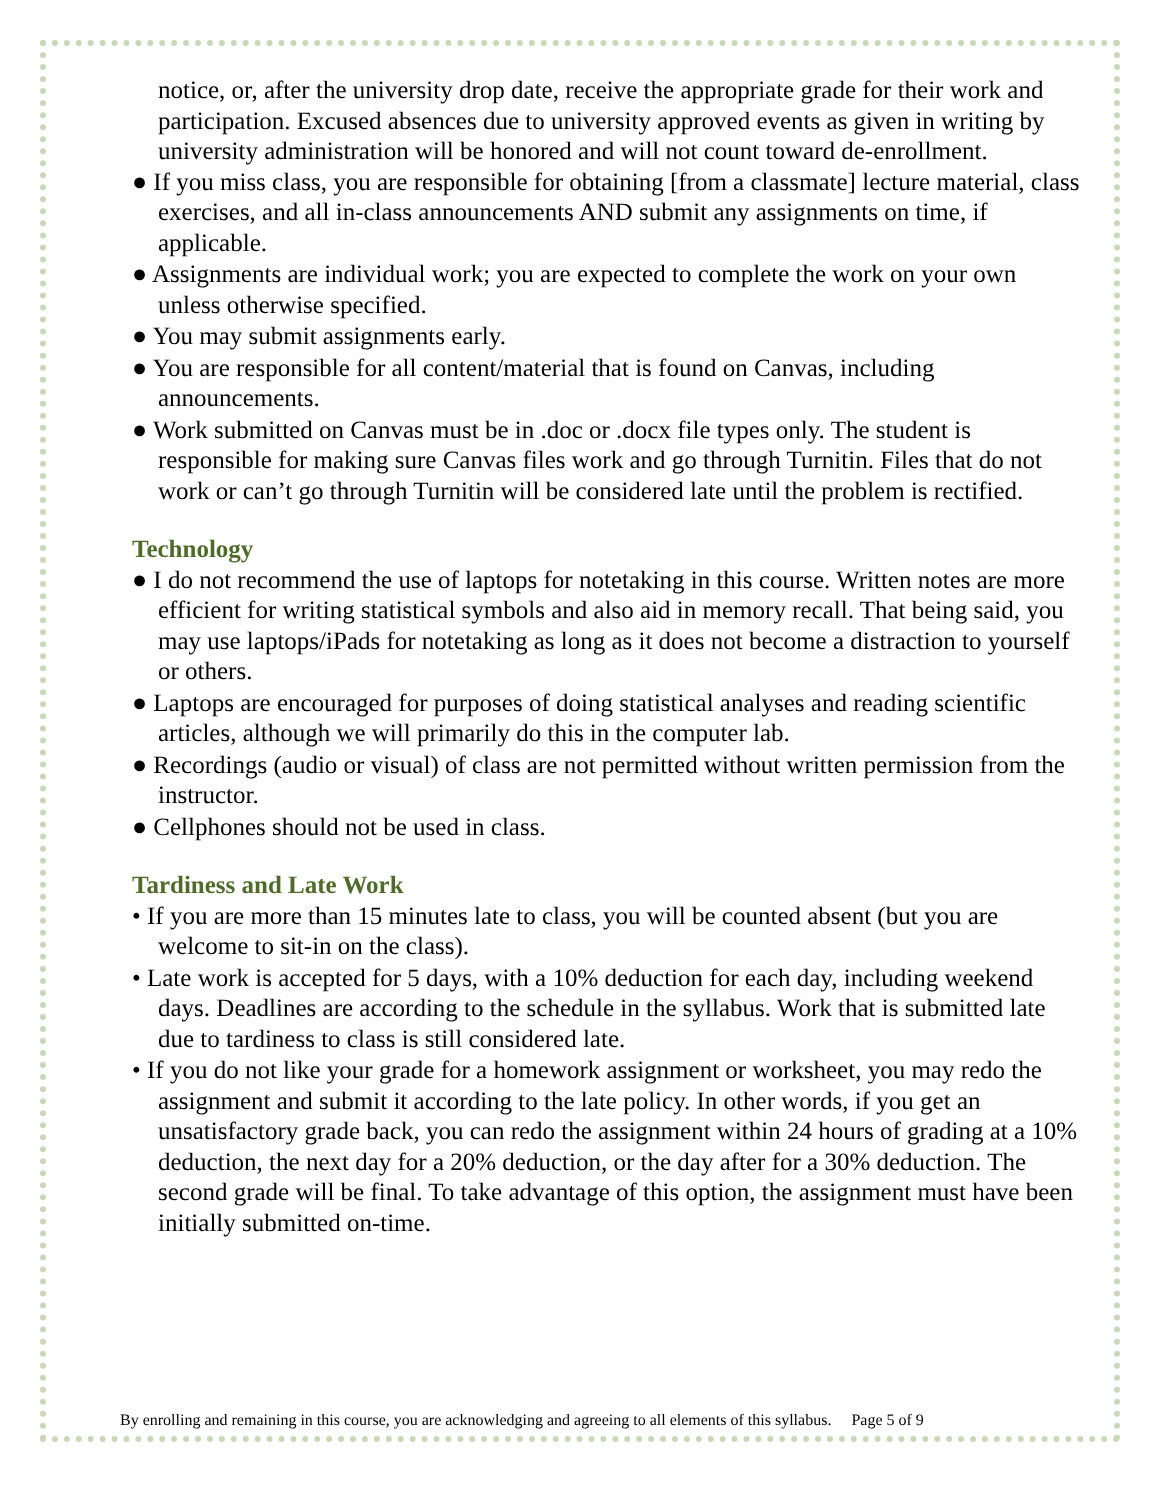notice, or, after the university drop date, receive the appropriate grade for their work and participation. Excused absences due to university approved events as given in writing by university administration will be honored and will not count toward de-enrollment.
● If you miss class, you are responsible for obtaining [from a classmate] lecture material, class exercises, and all in-class announcements AND submit any assignments on time, if applicable.
● Assignments are individual work; you are expected to complete the work on your own unless otherwise specified.
● You may submit assignments early.
● You are responsible for all content/material that is found on Canvas, including announcements.
● Work submitted on Canvas must be in .doc or .docx file types only. The student is responsible for making sure Canvas files work and go through Turnitin. Files that do not work or can’t go through Turnitin will be considered late until the problem is rectified.
Technology
● I do not recommend the use of laptops for notetaking in this course. Written notes are more efficient for writing statistical symbols and also aid in memory recall. That being said, you may use laptops/iPads for notetaking as long as it does not become a distraction to yourself or others.
● Laptops are encouraged for purposes of doing statistical analyses and reading scientific articles, although we will primarily do this in the computer lab.
● Recordings (audio or visual) of class are not permitted without written permission from the instructor.
● Cellphones should not be used in class.
Tardiness and Late Work
• If you are more than 15 minutes late to class, you will be counted absent (but you are welcome to sit-in on the class).
• Late work is accepted for 5 days, with a 10% deduction for each day, including weekend days. Deadlines are according to the schedule in the syllabus. Work that is submitted late due to tardiness to class is still considered late.
• If you do not like your grade for a homework assignment or worksheet, you may redo the assignment and submit it according to the late policy. In other words, if you get an unsatisfactory grade back, you can redo the assignment within 24 hours of grading at a 10% deduction, the next day for a 20% deduction, or the day after for a 30% deduction. The second grade will be final. To take advantage of this option, the assignment must have been initially submitted on-time.
By enrolling and remaining in this course, you are acknowledging and agreeing to all elements of this syllabus. Page 5 of 9